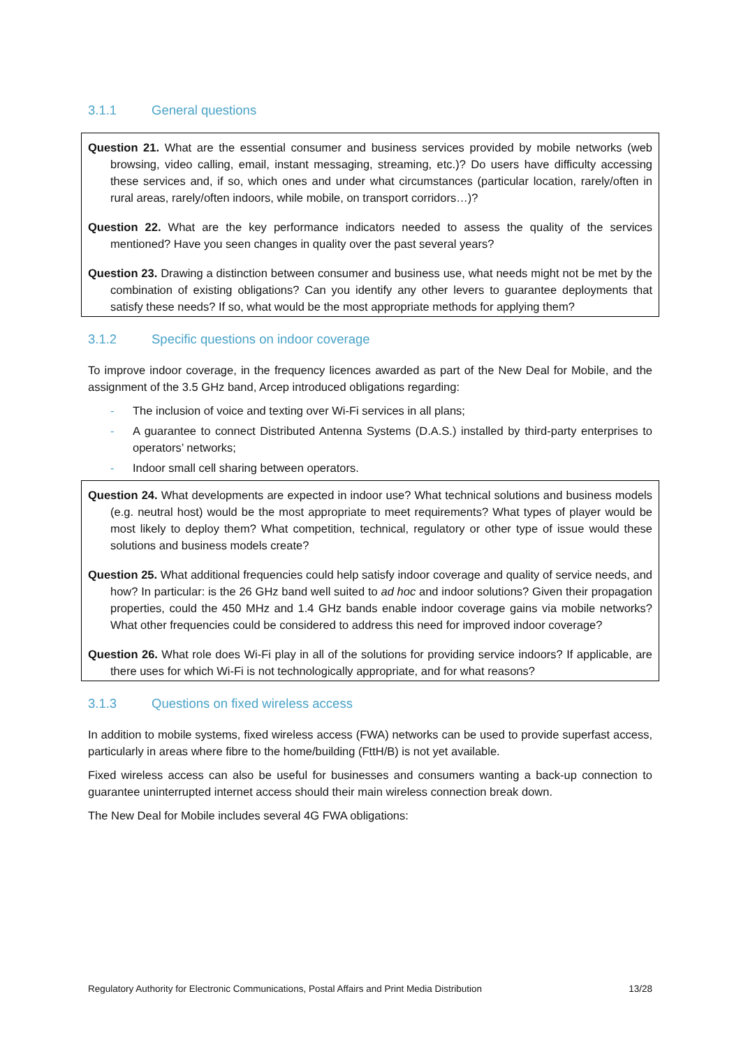3.1.1 General questions
Question 21. What are the essential consumer and business services provided by mobile networks (web browsing, video calling, email, instant messaging, streaming, etc.)? Do users have difficulty accessing these services and, if so, which ones and under what circumstances (particular location, rarely/often in rural areas, rarely/often indoors, while mobile, on transport corridors…)?
Question 22. What are the key performance indicators needed to assess the quality of the services mentioned? Have you seen changes in quality over the past several years?
Question 23. Drawing a distinction between consumer and business use, what needs might not be met by the combination of existing obligations? Can you identify any other levers to guarantee deployments that satisfy these needs? If so, what would be the most appropriate methods for applying them?
3.1.2 Specific questions on indoor coverage
To improve indoor coverage, in the frequency licences awarded as part of the New Deal for Mobile, and the assignment of the 3.5 GHz band, Arcep introduced obligations regarding:
- The inclusion of voice and texting over Wi-Fi services in all plans;
- A guarantee to connect Distributed Antenna Systems (D.A.S.) installed by third-party enterprises to operators’ networks;
- Indoor small cell sharing between operators.
Question 24. What developments are expected in indoor use? What technical solutions and business models (e.g. neutral host) would be the most appropriate to meet requirements? What types of player would be most likely to deploy them? What competition, technical, regulatory or other type of issue would these solutions and business models create?
Question 25. What additional frequencies could help satisfy indoor coverage and quality of service needs, and how? In particular: is the 26 GHz band well suited to ad hoc and indoor solutions? Given their propagation properties, could the 450 MHz and 1.4 GHz bands enable indoor coverage gains via mobile networks? What other frequencies could be considered to address this need for improved indoor coverage?
Question 26. What role does Wi-Fi play in all of the solutions for providing service indoors? If applicable, are there uses for which Wi-Fi is not technologically appropriate, and for what reasons?
3.1.3 Questions on fixed wireless access
In addition to mobile systems, fixed wireless access (FWA) networks can be used to provide superfast access, particularly in areas where fibre to the home/building (FttH/B) is not yet available.
Fixed wireless access can also be useful for businesses and consumers wanting a back-up connection to guarantee uninterrupted internet access should their main wireless connection break down.
The New Deal for Mobile includes several 4G FWA obligations:
Regulatory Authority for Electronic Communications, Postal Affairs and Print Media Distribution 13/28